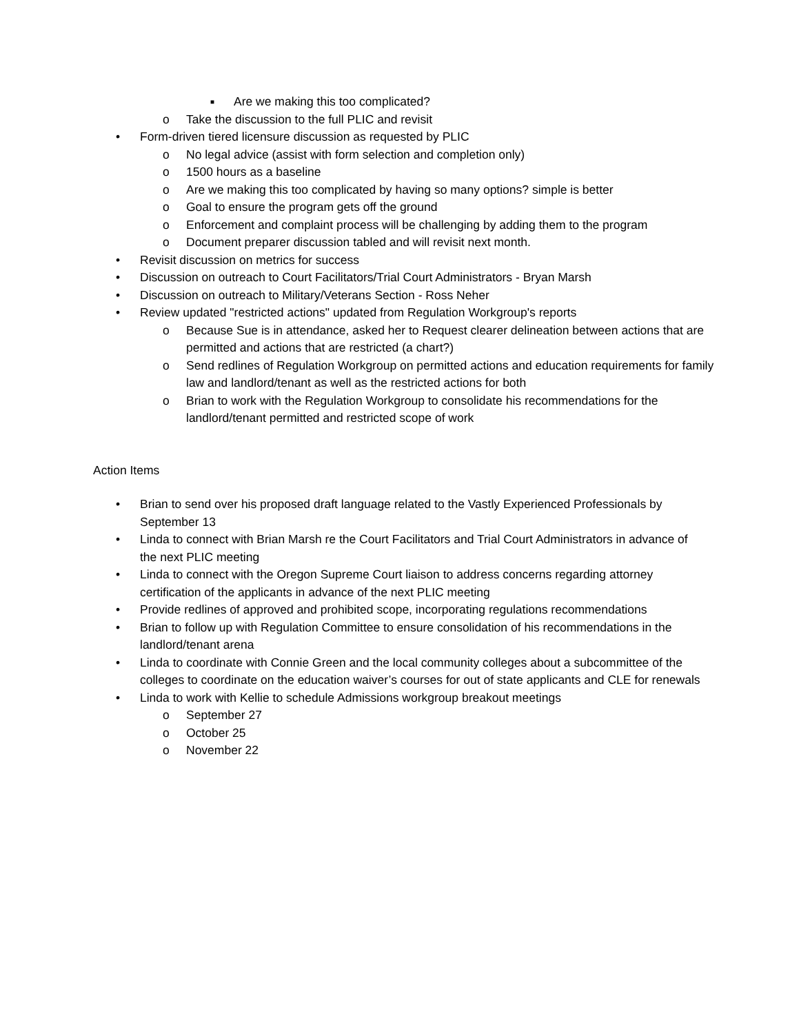■ Are we making this too complicated?
o Take the discussion to the full PLIC and revisit
• Form-driven tiered licensure discussion as requested by PLIC
o No legal advice (assist with form selection and completion only)
o 1500 hours as a baseline
o Are we making this too complicated by having so many options? simple is better
o Goal to ensure the program gets off the ground
o Enforcement and complaint process will be challenging by adding them to the program
o Document preparer discussion tabled and will revisit next month.
• Revisit discussion on metrics for success
• Discussion on outreach to Court Facilitators/Trial Court Administrators - Bryan Marsh
• Discussion on outreach to Military/Veterans Section - Ross Neher
• Review updated "restricted actions" updated from Regulation Workgroup's reports
o Because Sue is in attendance, asked her to Request clearer delineation between actions that are permitted and actions that are restricted (a chart?)
o Send redlines of Regulation Workgroup on permitted actions and education requirements for family law and landlord/tenant as well as the restricted actions for both
o Brian to work with the Regulation Workgroup to consolidate his recommendations for the landlord/tenant permitted and restricted scope of work
Action Items
• Brian to send over his proposed draft language related to the Vastly Experienced Professionals by September 13
• Linda to connect with Brian Marsh re the Court Facilitators and Trial Court Administrators in advance of the next PLIC meeting
• Linda to connect with the Oregon Supreme Court liaison to address concerns regarding attorney certification of the applicants in advance of the next PLIC meeting
• Provide redlines of approved and prohibited scope, incorporating regulations recommendations
• Brian to follow up with Regulation Committee to ensure consolidation of his recommendations in the landlord/tenant arena
• Linda to coordinate with Connie Green and the local community colleges about a subcommittee of the colleges to coordinate on the education waiver’s courses for out of state applicants and CLE for renewals
• Linda to work with Kellie to schedule Admissions workgroup breakout meetings
o September 27
o October 25
o November 22